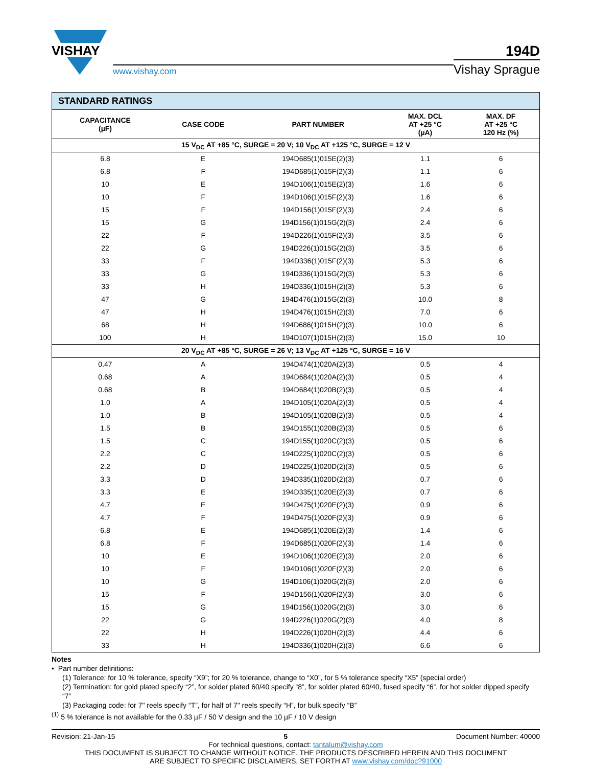VISHAY
www.vishay.com
194D
Vishay Sprague
| STANDARD RATINGS | | | | |
| --- | --- | --- | --- | --- |
| CAPACITANCE (µF) | CASE CODE | PART NUMBER | MAX. DCL AT +25 °C (µA) | MAX. DF AT +25 °C 120 Hz (%) |
| 15 V<sub>DC</sub> AT +85 °C, SURGE = 20 V; 10 V<sub>DC</sub> AT +125 °C, SURGE = 12 V | | | | |
| 6.8 | E | 194D685(1)015E(2)(3) | 1.1 | 6 |
| 6.8 | F | 194D685(1)015F(2)(3) | 1.1 | 6 |
| 10 | E | 194D106(1)015E(2)(3) | 1.6 | 6 |
| 10 | F | 194D106(1)015F(2)(3) | 1.6 | 6 |
| 15 | F | 194D156(1)015F(2)(3) | 2.4 | 6 |
| 15 | G | 194D156(1)015G(2)(3) | 2.4 | 6 |
| 22 | F | 194D226(1)015F(2)(3) | 3.5 | 6 |
| 22 | G | 194D226(1)015G(2)(3) | 3.5 | 6 |
| 33 | F | 194D336(1)015F(2)(3) | 5.3 | 6 |
| 33 | G | 194D336(1)015G(2)(3) | 5.3 | 6 |
| 33 | H | 194D336(1)015H(2)(3) | 5.3 | 6 |
| 47 | G | 194D476(1)015G(2)(3) | 10.0 | 8 |
| 47 | H | 194D476(1)015H(2)(3) | 7.0 | 6 |
| 68 | H | 194D686(1)015H(2)(3) | 10.0 | 6 |
| 100 | H | 194D107(1)015H(2)(3) | 15.0 | 10 |
| 20 V<sub>DC</sub> AT +85 °C, SURGE = 26 V; 13 V<sub>DC</sub> AT +125 °C, SURGE = 16 V | | | | |
| 0.47 | A | 194D474(1)020A(2)(3) | 0.5 | 4 |
| 0.68 | A | 194D684(1)020A(2)(3) | 0.5 | 4 |
| 0.68 | B | 194D684(1)020B(2)(3) | 0.5 | 4 |
| 1.0 | A | 194D105(1)020A(2)(3) | 0.5 | 4 |
| 1.0 | B | 194D105(1)020B(2)(3) | 0.5 | 4 |
| 1.5 | B | 194D155(1)020B(2)(3) | 0.5 | 6 |
| 1.5 | C | 194D155(1)020C(2)(3) | 0.5 | 6 |
| 2.2 | C | 194D225(1)020C(2)(3) | 0.5 | 6 |
| 2.2 | D | 194D225(1)020D(2)(3) | 0.5 | 6 |
| 3.3 | D | 194D335(1)020D(2)(3) | 0.7 | 6 |
| 3.3 | E | 194D335(1)020E(2)(3) | 0.7 | 6 |
| 4.7 | E | 194D475(1)020E(2)(3) | 0.9 | 6 |
| 4.7 | F | 194D475(1)020F(2)(3) | 0.9 | 6 |
| 6.8 | E | 194D685(1)020E(2)(3) | 1.4 | 6 |
| 6.8 | F | 194D685(1)020F(2)(3) | 1.4 | 6 |
| 10 | E | 194D106(1)020E(2)(3) | 2.0 | 6 |
| 10 | F | 194D106(1)020F(2)(3) | 2.0 | 6 |
| 10 | G | 194D106(1)020G(2)(3) | 2.0 | 6 |
| 15 | F | 194D156(1)020F(2)(3) | 3.0 | 6 |
| 15 | G | 194D156(1)020G(2)(3) | 3.0 | 6 |
| 22 | G | 194D226(1)020G(2)(3) | 4.0 | 8 |
| 22 | H | 194D226(1)020H(2)(3) | 4.4 | 6 |
| 33 | H | 194D336(1)020H(2)(3) | 6.6 | 6 |
Notes
• Part number definitions:
(1) Tolerance: for 10 % tolerance, specify “X9”; for 20 % tolerance, change to “X0”, for 5 % tolerance specify “X5” (special order)
(2) Termination: for gold plated specify “2”, for solder plated 60/40 specify “8”, for solder plated 60/40, fused specify “6”, for hot solder dipped specify “7”
(3) Packaging code: for 7" reels specify “T”, for half of 7" reels specify “H”, for bulk specify “B”
<sup>(1)</sup> 5 % tolerance is not available for the 0.33 µF / 50 V design and the 10 µF / 10 V design
Revision: 21-Jan-15 5 Document Number: 40000
For technical questions, contact: tantalum@vishay.com
THIS DOCUMENT IS SUBJECT TO CHANGE WITHOUT NOTICE. THE PRODUCTS DESCRIBED HEREIN AND THIS DOCUMENT
ARE SUBJECT TO SPECIFIC DISCLAIMERS, SET FORTH AT www.vishay.com/doc?91000